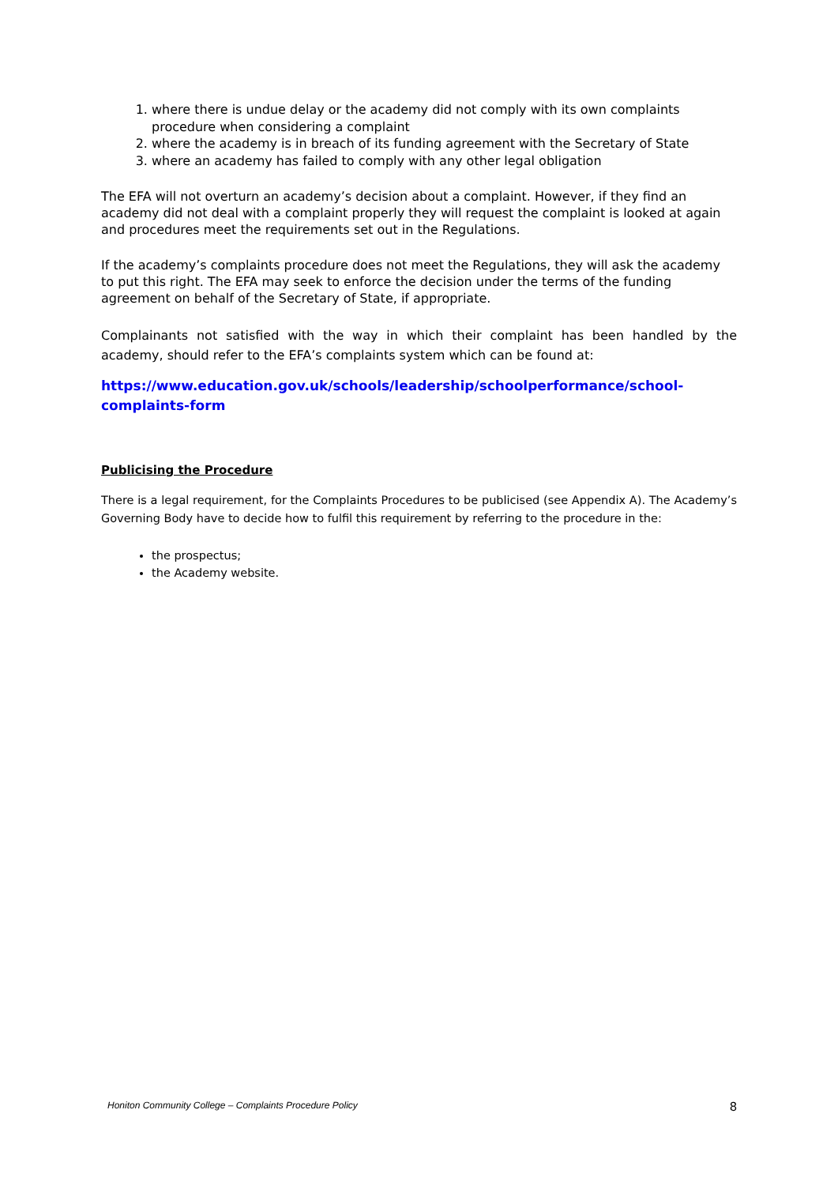1. where there is undue delay or the academy did not comply with its own complaints procedure when considering a complaint
2. where the academy is in breach of its funding agreement with the Secretary of State
3. where an academy has failed to comply with any other legal obligation
The EFA will not overturn an academy’s decision about a complaint. However, if they find an academy did not deal with a complaint properly they will request the complaint is looked at again and procedures meet the requirements set out in the Regulations.
If the academy’s complaints procedure does not meet the Regulations, they will ask the academy to put this right. The EFA may seek to enforce the decision under the terms of the funding agreement on behalf of the Secretary of State, if appropriate.
Complainants not satisfied with the way in which their complaint has been handled by the academy, should refer to the EFA’s complaints system which can be found at:
https://www.education.gov.uk/schools/leadership/schoolperformance/school-complaints-form
Publicising the Procedure
There is a legal requirement, for the Complaints Procedures to be publicised (see Appendix A). The Academy’s Governing Body have to decide how to fulfil this requirement by referring to the procedure in the:
the prospectus;
the Academy website.
Honiton Community College – Complaints Procedure Policy 8